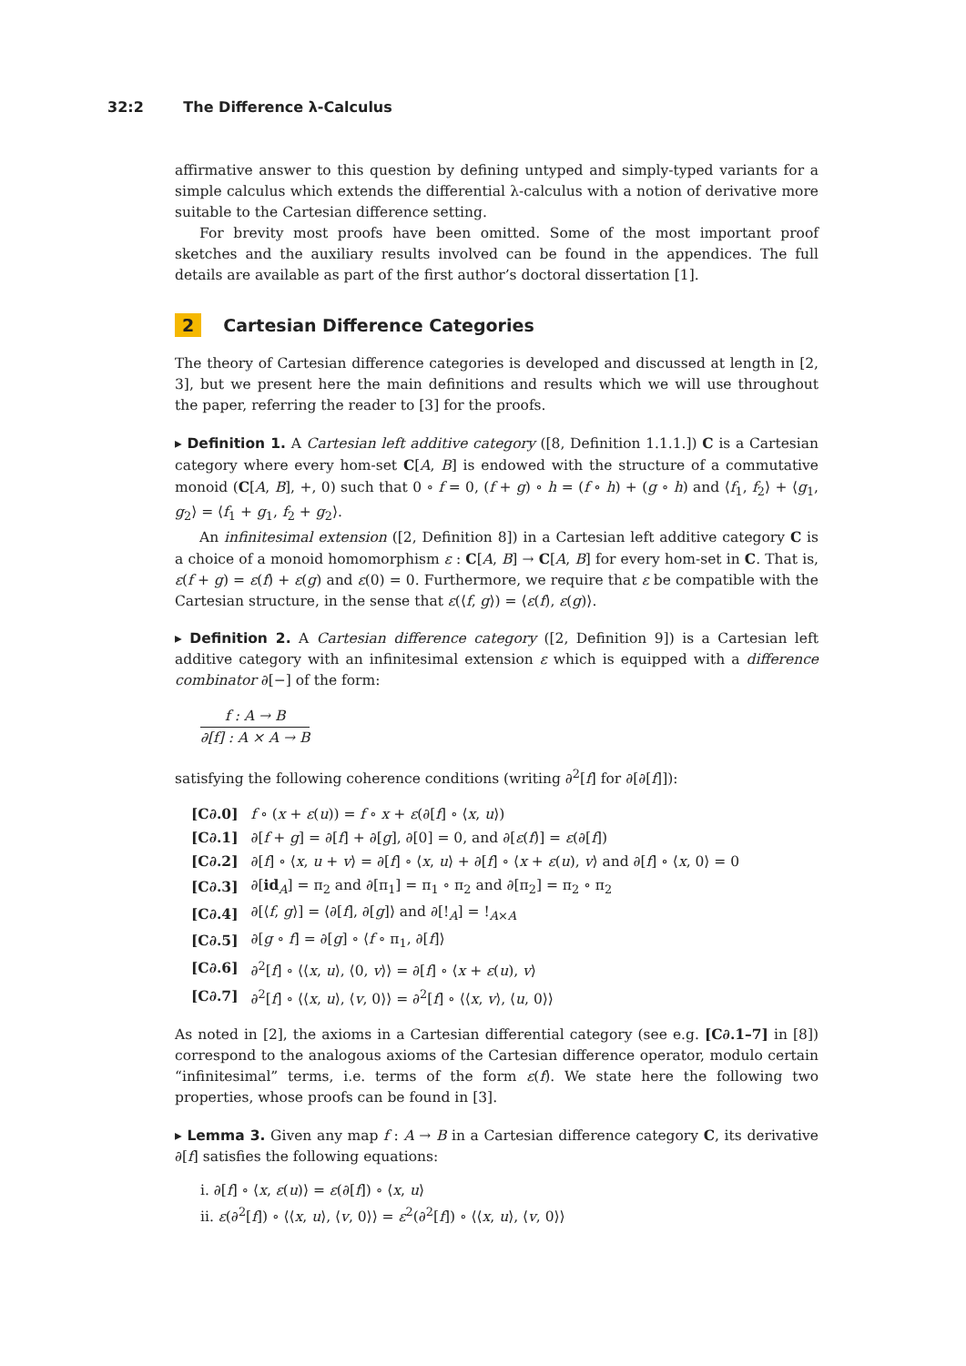32:2 The Difference λ-Calculus
affirmative answer to this question by defining untyped and simply-typed variants for a simple calculus which extends the differential λ-calculus with a notion of derivative more suitable to the Cartesian difference setting.
For brevity most proofs have been omitted. Some of the most important proof sketches and the auxiliary results involved can be found in the appendices. The full details are available as part of the first author’s doctoral dissertation [1].
2 Cartesian Difference Categories
The theory of Cartesian difference categories is developed and discussed at length in [2, 3], but we present here the main definitions and results which we will use throughout the paper, referring the reader to [3] for the proofs.
▸ Definition 1. A Cartesian left additive category ([8, Definition 1.1.1.]) C is a Cartesian category where every hom-set C[A, B] is endowed with the structure of a commutative monoid (C[A, B], +, 0) such that 0 ∘ f = 0, (f + g) ∘ h = (f ∘ h) + (g ∘ h) and ⟨f<sub>1</sub>, f<sub>2</sub>⟩ + ⟨g<sub>1</sub>, g<sub>2</sub>⟩ = ⟨f<sub>1</sub> + g<sub>1</sub>, f<sub>2</sub> + g<sub>2</sub>⟩.
An infinitesimal extension ([2, Definition 8]) in a Cartesian left additive category C is a choice of a monoid homomorphism ε : C[A, B] → C[A, B] for every hom-set in C. That is, ε(f + g) = ε(f) + ε(g) and ε(0) = 0. Furthermore, we require that ε be compatible with the Cartesian structure, in the sense that ε(⟨f, g⟩) = ⟨ε(f), ε(g)⟩.
▸ Definition 2. A Cartesian difference category ([2, Definition 9]) is a Cartesian left additive category with an infinitesimal extension ε which is equipped with a difference combinator ∂[−] of the form:
f : A → B
∂[f] : A × A → B
satisfying the following coherence conditions (writing ∂<sup>2</sup>[f] for ∂[∂[f]]):
| [C∂.0] | f ∘ ( x + ε ( u )) = f ∘ x + ε (∂[ f ] ∘ ⟨ x , u ⟩) |
| [C∂.1] | ∂[ f + g ] = ∂[ f ] + ∂[ g ], ∂[0] = 0, and ∂[ ε ( f )] = ε (∂[ f ]) |
| [C∂.2] | ∂[ f ] ∘ ⟨ x , u + v ⟩ = ∂[ f ] ∘ ⟨ x , u ⟩ + ∂[ f ] ∘ ⟨ x + ε ( u ), v ⟩ and ∂[ f ] ∘ ⟨ x , 0⟩ = 0 |
| [C∂.3] | ∂[ id<sub>A</sub>] = π<sub>2</sub> and ∂[π<sub>1</sub>] = π<sub>1</sub> ∘ π<sub>2</sub> and ∂[π<sub>2</sub>] = π<sub>2</sub> ∘ π<sub>2</sub> |
| [C∂.4] | ∂[⟨ f , g ⟩] = ⟨∂[ f ], ∂[ g ]⟩ and ∂[!<sub>A</sub>] = !<sub>A×A</sub> |
| [C∂.5] | ∂[ g ∘ f ] = ∂[ g ] ∘ ⟨ f ∘ π<sub>1</sub>, ∂[ f ]⟩ |
| [C∂.6] | ∂<sup>2</sup>[ f ] ∘ ⟨⟨ x , u ⟩, ⟨0, v ⟩⟩ = ∂[ f ] ∘ ⟨ x + ε ( u ), v ⟩ |
| [C∂.7] | ∂<sup>2</sup>[ f ] ∘ ⟨⟨ x , u ⟩, ⟨ v , 0⟩⟩ = ∂<sup>2</sup>[ f ] ∘ ⟨⟨ x , v ⟩, ⟨ u , 0⟩⟩ |
As noted in [2], the axioms in a Cartesian differential category (see e.g. [C∂.1–7] in [8]) correspond to the analogous axioms of the Cartesian difference operator, modulo certain “infinitesimal” terms, i.e. terms of the form ε(f). We state here the following two properties, whose proofs can be found in [3].
▸ Lemma 3. Given any map f : A → B in a Cartesian difference category C, its derivative ∂[f] satisfies the following equations:
i. ∂[f] ∘ ⟨x, ε(u)⟩ = ε(∂[f]) ∘ ⟨x, u⟩
ii. ε(∂<sup>2</sup>[f]) ∘ ⟨⟨x, u⟩, ⟨v, 0⟩⟩ = ε<sup>2</sup>(∂<sup>2</sup>[f]) ∘ ⟨⟨x, u⟩, ⟨v, 0⟩⟩